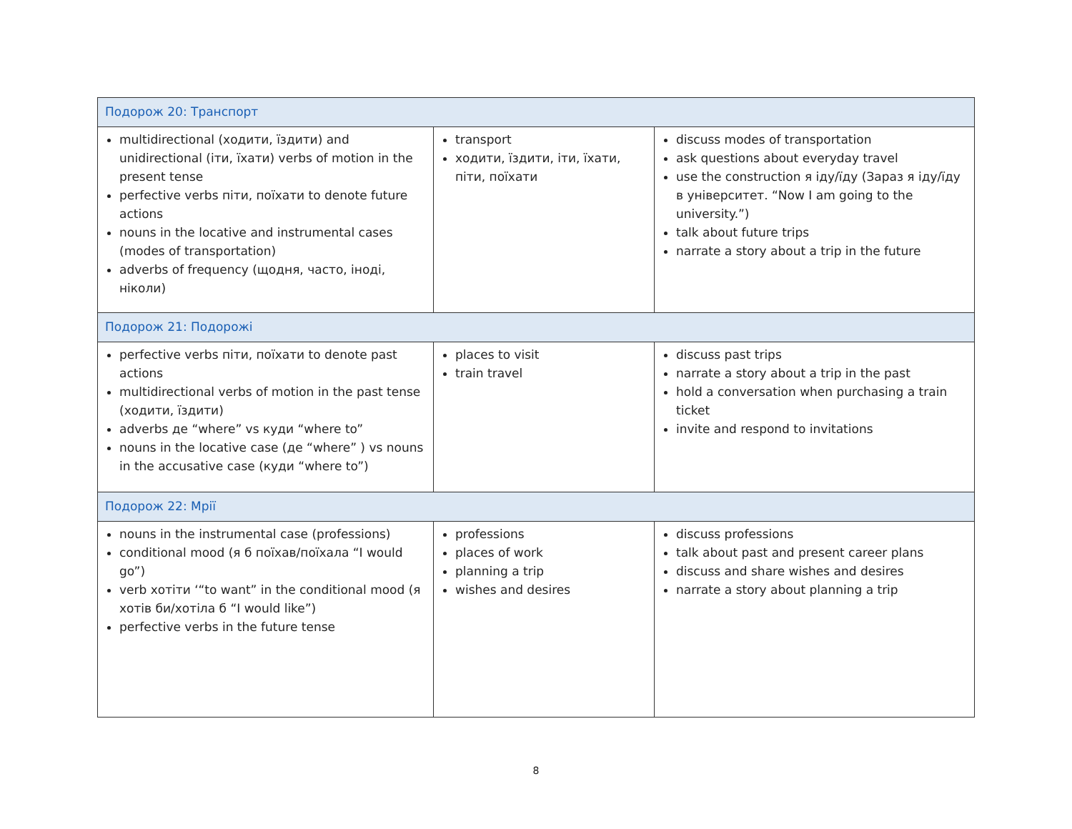| Подорож 20: Транспорт | | |
| multidirectional (ходити, їздити) and unidirectional (іти, їхати) verbs of motion in the present tense perfective verbs піти, поїхати to denote future actions nouns in the locative and instrumental cases (modes of transportation) adverbs of frequency (щодня, часто, іноді, ніколи) | transport ходити, їздити, іти, їхати, піти, поїхати | discuss modes of transportation ask questions about everyday travel use the construction я іду/їду (Зараз я іду/їду в університет. “Now I am going to the university.”) talk about future trips narrate a story about a trip in the future |
| Подорож 21: Подорожі | | |
| perfective verbs піти, поїхати to denote past actions multidirectional verbs of motion in the past tense (ходити, їздити) adverbs де “where” vs куди “where to” nouns in the locative case (де “where” ) vs nouns in the accusative case (куди “where to”) | places to visit train travel | discuss past trips narrate a story about a trip in the past hold a conversation when purchasing a train ticket invite and respond to invitations |
| Подорож 22: Мрії | | |
| nouns in the instrumental case (professions) conditional mood (я б поїхав/поїхала “I would go”) verb хотіти ‘“to want” in the conditional mood (я хотів би/хотіла б “I would like”) perfective verbs in the future tense | professions places of work planning a trip wishes and desires | discuss professions talk about past and present career plans discuss and share wishes and desires narrate a story about planning a trip |
8